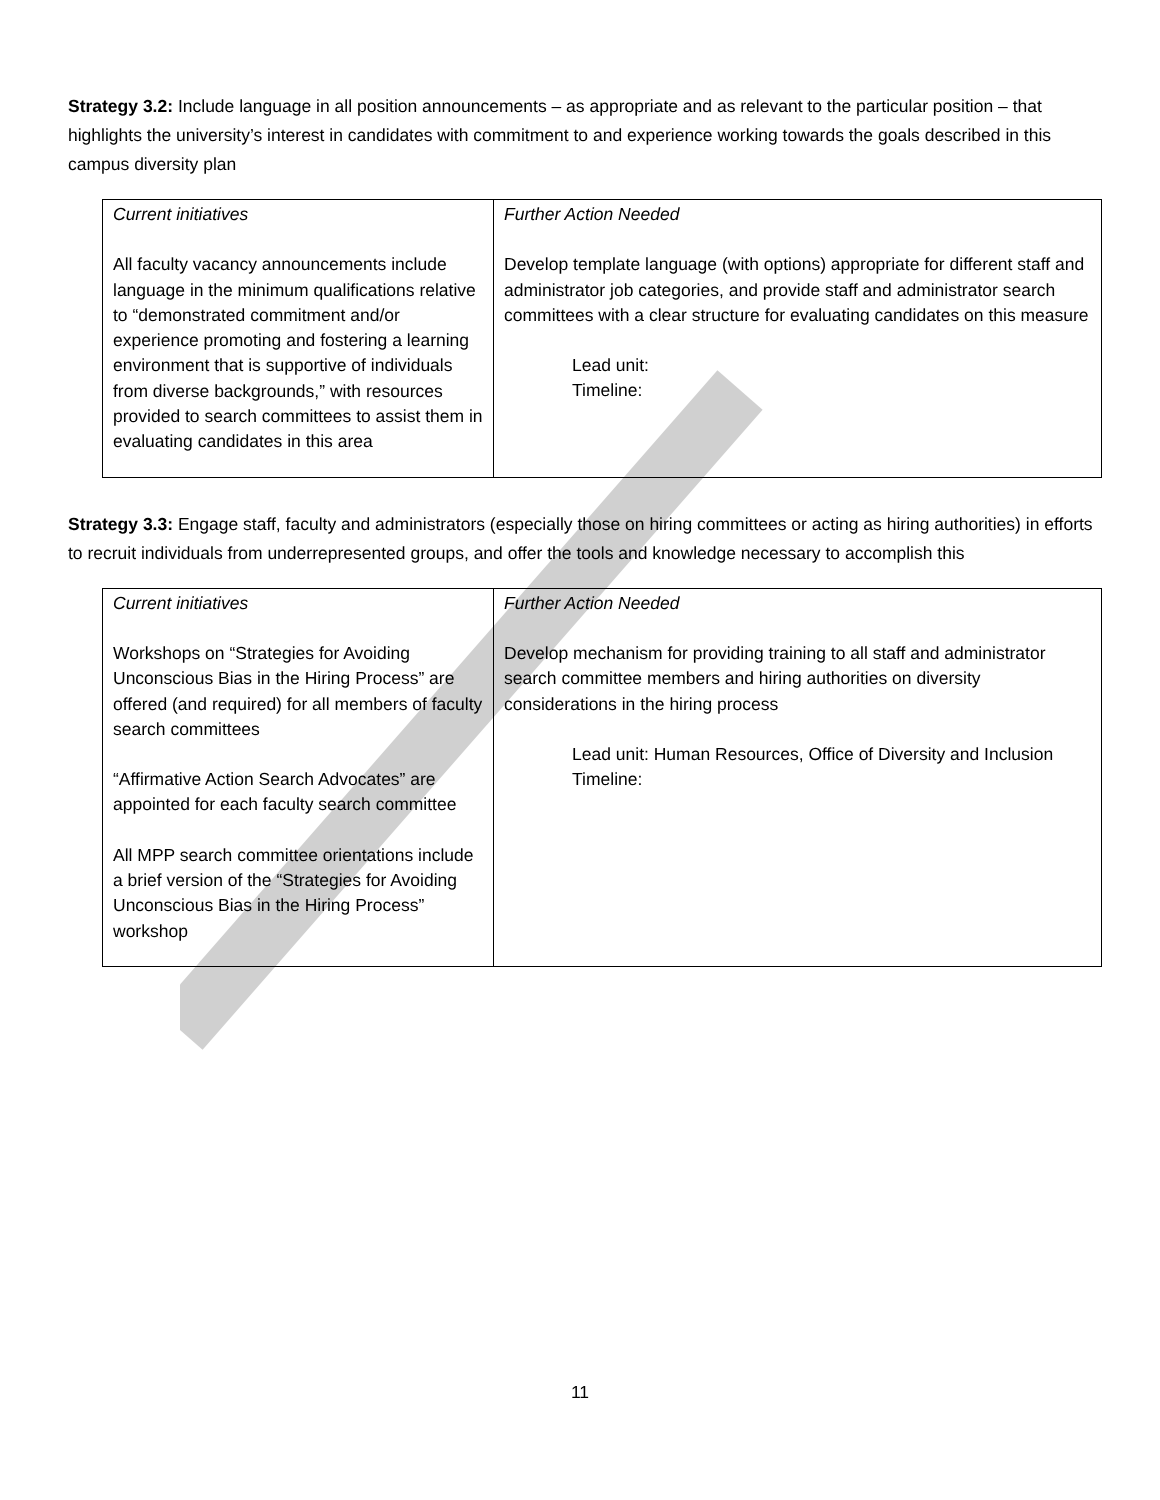Strategy 3.2: Include language in all position announcements – as appropriate and as relevant to the particular position – that highlights the university’s interest in candidates with commitment to and experience working towards the goals described in this campus diversity plan
| Current initiatives All faculty vacancy announcements include language in the minimum qualifications relative to “demonstrated commitment and/or experience promoting and fostering a learning environment that is supportive of individuals from diverse backgrounds,” with resources provided to search committees to assist them in evaluating candidates in this area | Further Action Needed Develop template language (with options) appropriate for different staff and administrator job categories, and provide staff and administrator search committees with a clear structure for evaluating candidates on this measure Lead unit: Timeline: |
Strategy 3.3: Engage staff, faculty and administrators (especially those on hiring committees or acting as hiring authorities) in efforts to recruit individuals from underrepresented groups, and offer the tools and knowledge necessary to accomplish this
| Current initiatives Workshops on “Strategies for Avoiding Unconscious Bias in the Hiring Process” are offered (and required) for all members of faculty search committees “Affirmative Action Search Advocates” are appointed for each faculty search committee All MPP search committee orientations include a brief version of the “Strategies for Avoiding Unconscious Bias in the Hiring Process” workshop | Further Action Needed Develop mechanism for providing training to all staff and administrator search committee members and hiring authorities on diversity considerations in the hiring process Lead unit: Human Resources, Office of Diversity and Inclusion Timeline: |
11